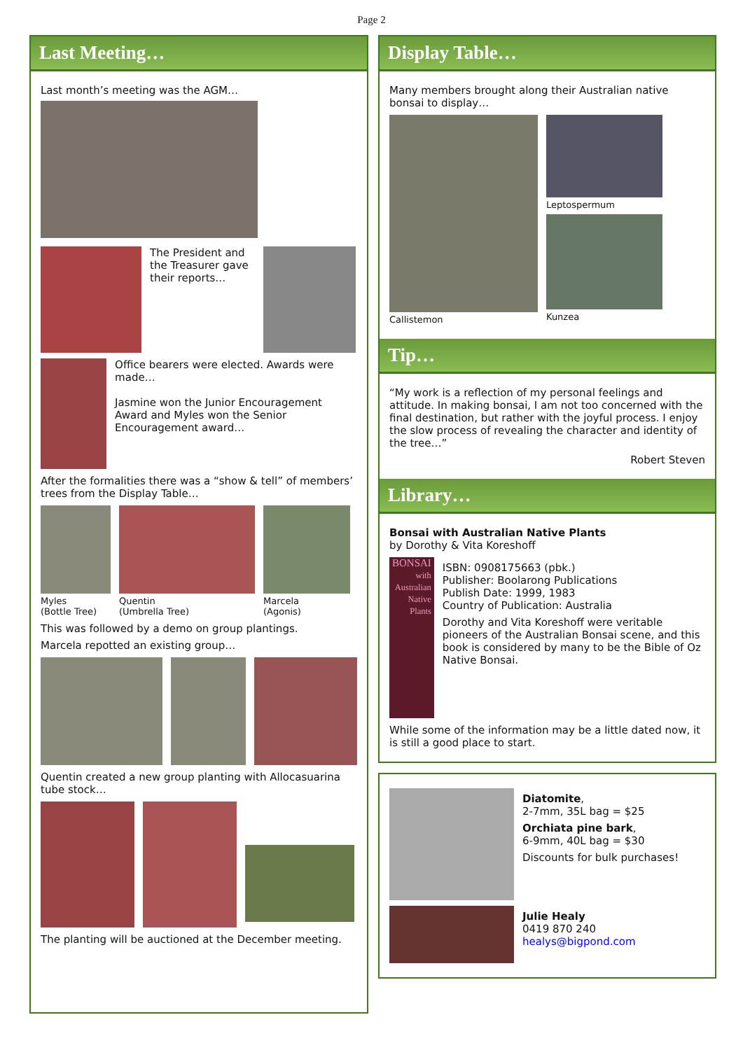Page 2
Last Meeting…
Last month’s meeting was the AGM…
The President and the Treasurer gave their reports…
Office bearers were elected. Awards were made…
Jasmine won the Junior Encouragement Award and Myles won the Senior Encouragement award…
After the formalities there was a “show & tell” of members’ trees from the Display Table…
Myles
(Bottle Tree)
Quentin
(Umbrella Tree)
Marcela
(Agonis)
This was followed by a demo on group plantings.
Marcela repotted an existing group…
Quentin created a new group planting with Allocasuarina tube stock…
The planting will be auctioned at the December meeting.
Display Table…
Many members brought along their Australian native bonsai to display…
Callistemon
Leptospermum
Kunzea
Tip…
“My work is a reflection of my personal feelings and attitude. In making bonsai, I am not too concerned with the final destination, but rather with the joyful process. I enjoy the slow process of revealing the character and identity of the tree…”
Robert Steven
Library…
Bonsai with Australian Native Plants
by Dorothy & Vita Koreshoff
BONSAI
with Australian Native Plants
ISBN: 0908175663 (pbk.)
Publisher: Boolarong Publications
Publish Date: 1999, 1983
Country of Publication: Australia
Dorothy and Vita Koreshoff were veritable pioneers of the Australian Bonsai scene, and this book is considered by many to be the Bible of Oz Native Bonsai.
While some of the information may be a little dated now, it is still a good place to start.
Diatomite,
2-7mm, 35L bag = $25
Orchiata pine bark,
6-9mm, 40L bag = $30
Discounts for bulk purchases!
Julie Healy
0419 870 240
healys@bigpond.com